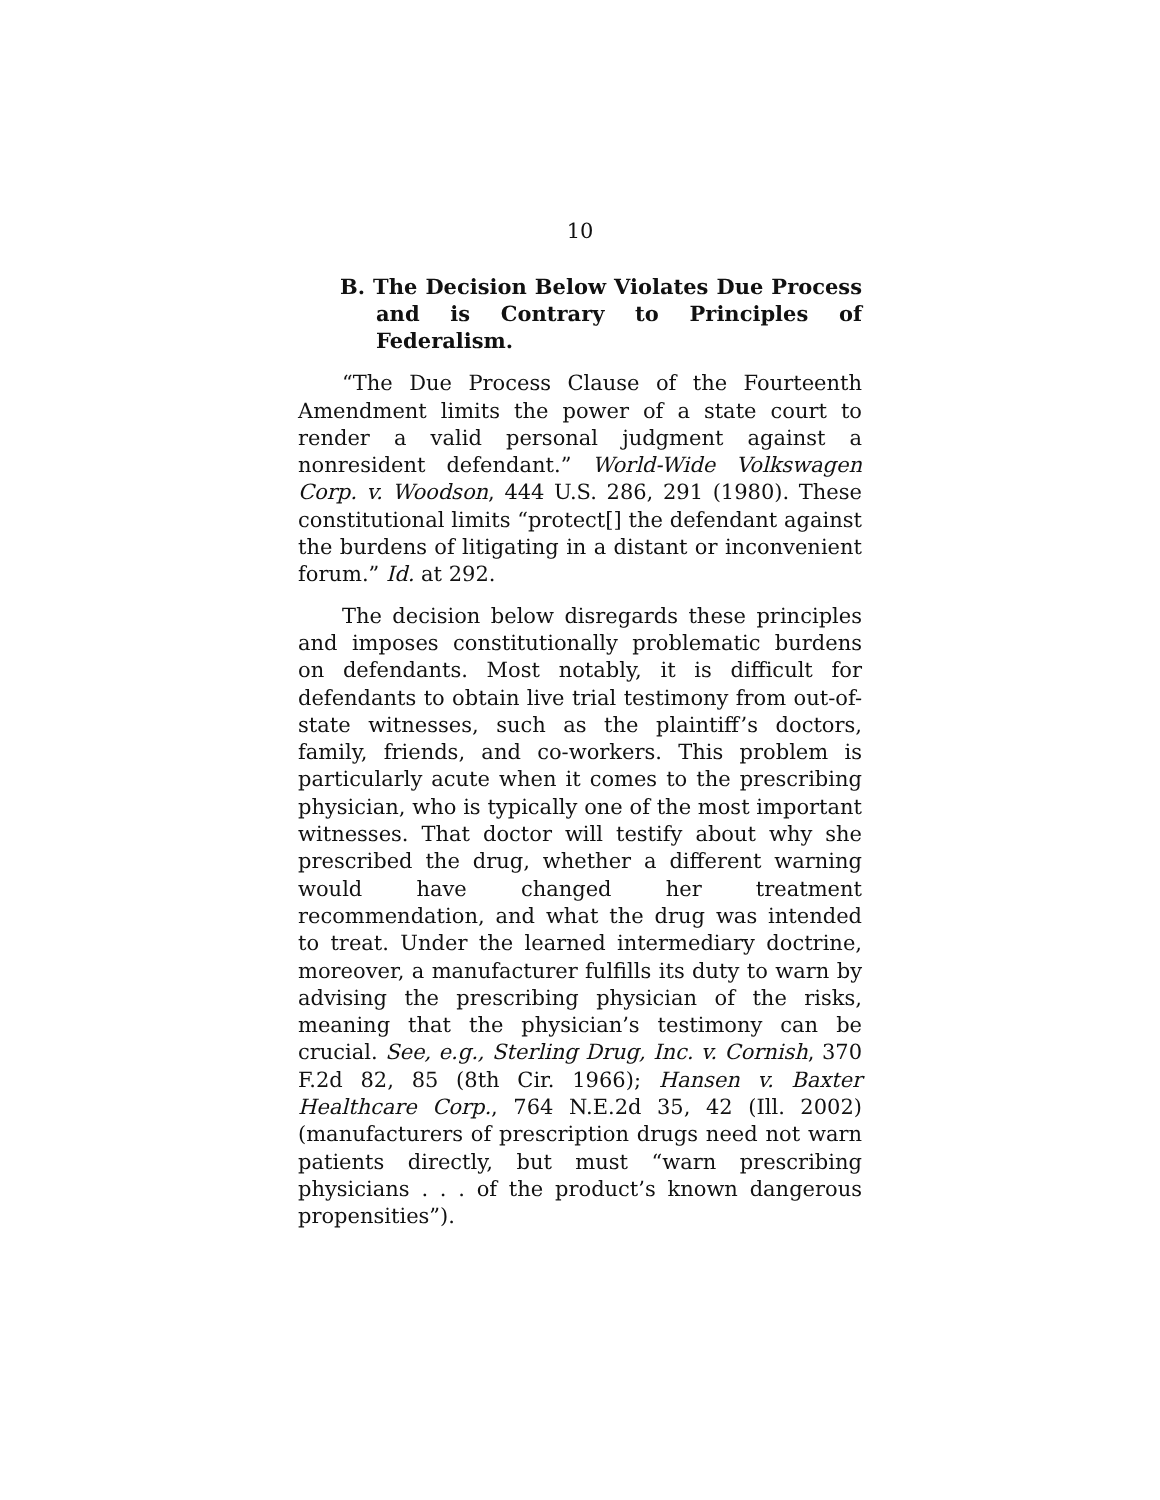10
B. The Decision Below Violates Due Process and is Contrary to Principles of Federalism.
“The Due Process Clause of the Fourteenth Amendment limits the power of a state court to render a valid personal judgment against a nonresident defendant.” World-Wide Volkswagen Corp. v. Woodson, 444 U.S. 286, 291 (1980). These constitutional limits “protect[] the defendant against the burdens of litigating in a distant or inconvenient forum.” Id. at 292.
The decision below disregards these principles and imposes constitutionally problematic burdens on defendants. Most notably, it is difficult for defendants to obtain live trial testimony from out-of-state witnesses, such as the plaintiff’s doctors, family, friends, and co-workers. This problem is particularly acute when it comes to the prescribing physician, who is typically one of the most important witnesses. That doctor will testify about why she prescribed the drug, whether a different warning would have changed her treatment recommendation, and what the drug was intended to treat. Under the learned intermediary doctrine, moreover, a manufacturer fulfills its duty to warn by advising the prescribing physician of the risks, meaning that the physician’s testimony can be crucial. See, e.g., Sterling Drug, Inc. v. Cornish, 370 F.2d 82, 85 (8th Cir. 1966); Hansen v. Baxter Healthcare Corp., 764 N.E.2d 35, 42 (Ill. 2002) (manufacturers of prescription drugs need not warn patients directly, but must “warn prescribing physicians . . . of the product’s known dangerous propensities”).